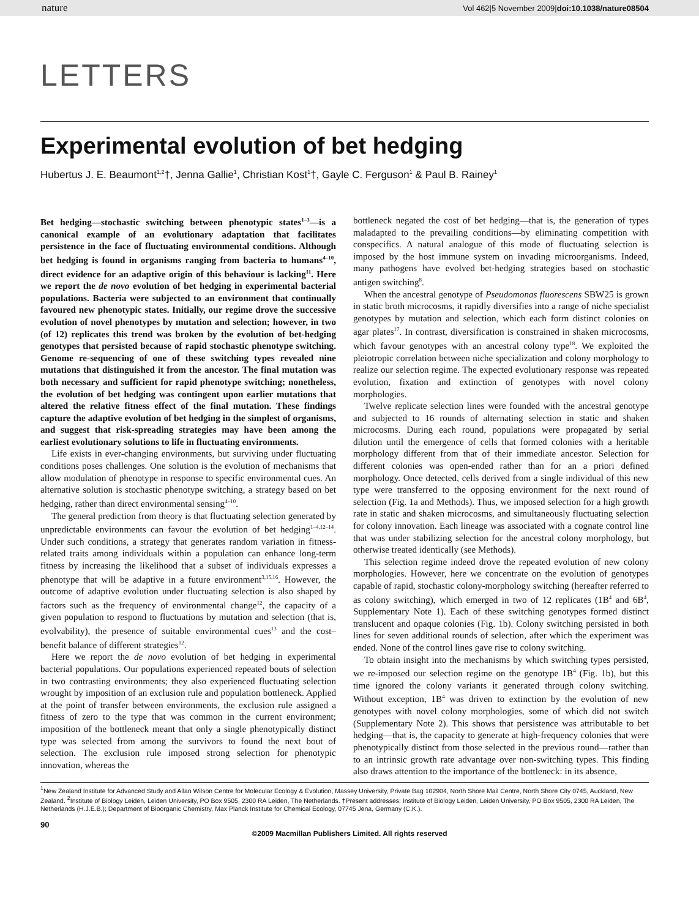nature Vol 462|5 November 2009|doi:10.1038/nature08504
LETTERS
Experimental evolution of bet hedging
Hubertus J. E. Beaumont<sup>1,2</sup>†, Jenna Gallie<sup>1</sup>, Christian Kost<sup>1</sup>†, Gayle C. Ferguson<sup>1</sup> & Paul B. Rainey<sup>1</sup>
Bet hedging—stochastic switching between phenotypic states<sup>1–3</sup>—is a canonical example of an evolutionary adaptation that facilitates persistence in the face of fluctuating environmental conditions. Although bet hedging is found in organisms ranging from bacteria to humans<sup>4–10</sup>, direct evidence for an adaptive origin of this behaviour is lacking<sup>11</sup>. Here we report the de novo evolution of bet hedging in experimental bacterial populations. Bacteria were subjected to an environment that continually favoured new phenotypic states. Initially, our regime drove the successive evolution of novel phenotypes by mutation and selection; however, in two (of 12) replicates this trend was broken by the evolution of bet-hedging genotypes that persisted because of rapid stochastic phenotype switching. Genome re-sequencing of one of these switching types revealed nine mutations that distinguished it from the ancestor. The final mutation was both necessary and sufficient for rapid phenotype switching; nonetheless, the evolution of bet hedging was contingent upon earlier mutations that altered the relative fitness effect of the final mutation. These findings capture the adaptive evolution of bet hedging in the simplest of organisms, and suggest that risk-spreading strategies may have been among the earliest evolutionary solutions to life in fluctuating environments.
Life exists in ever-changing environments, but surviving under fluctuating conditions poses challenges. One solution is the evolution of mechanisms that allow modulation of phenotype in response to specific environmental cues. An alternative solution is stochastic phenotype switching, a strategy based on bet hedging, rather than direct environmental sensing<sup>4–10</sup>.
The general prediction from theory is that fluctuating selection generated by unpredictable environments can favour the evolution of bet hedging<sup>1–4,12–14</sup>. Under such conditions, a strategy that generates random variation in fitness-related traits among individuals within a population can enhance long-term fitness by increasing the likelihood that a subset of individuals expresses a phenotype that will be adaptive in a future environment<sup>3,15,16</sup>. However, the outcome of adaptive evolution under fluctuating selection is also shaped by factors such as the frequency of environmental change<sup>12</sup>, the capacity of a given population to respond to fluctuations by mutation and selection (that is, evolvability), the presence of suitable environmental cues<sup>13</sup> and the cost–benefit balance of different strategies<sup>12</sup>.
Here we report the de novo evolution of bet hedging in experimental bacterial populations. Our populations experienced repeated bouts of selection in two contrasting environments; they also experienced fluctuating selection wrought by imposition of an exclusion rule and population bottleneck. Applied at the point of transfer between environments, the exclusion rule assigned a fitness of zero to the type that was common in the current environment; imposition of the bottleneck meant that only a single phenotypically distinct type was selected from among the survivors to found the next bout of selection. The exclusion rule imposed strong selection for phenotypic innovation, whereas the
bottleneck negated the cost of bet hedging—that is, the generation of types maladapted to the prevailing conditions—by eliminating competition with conspecifics. A natural analogue of this mode of fluctuating selection is imposed by the host immune system on invading microorganisms. Indeed, many pathogens have evolved bet-hedging strategies based on stochastic antigen switching<sup>8</sup>.
When the ancestral genotype of Pseudomonas fluorescens SBW25 is grown in static broth microcosms, it rapidly diversifies into a range of niche specialist genotypes by mutation and selection, which each form distinct colonies on agar plates<sup>17</sup>. In contrast, diversification is constrained in shaken microcosms, which favour genotypes with an ancestral colony type<sup>18</sup>. We exploited the pleiotropic correlation between niche specialization and colony morphology to realize our selection regime. The expected evolutionary response was repeated evolution, fixation and extinction of genotypes with novel colony morphologies.
Twelve replicate selection lines were founded with the ancestral genotype and subjected to 16 rounds of alternating selection in static and shaken microcosms. During each round, populations were propagated by serial dilution until the emergence of cells that formed colonies with a heritable morphology different from that of their immediate ancestor. Selection for different colonies was open-ended rather than for an a priori defined morphology. Once detected, cells derived from a single individual of this new type were transferred to the opposing environment for the next round of selection (Fig. 1a and Methods). Thus, we imposed selection for a high growth rate in static and shaken microcosms, and simultaneously fluctuating selection for colony innovation. Each lineage was associated with a cognate control line that was under stabilizing selection for the ancestral colony morphology, but otherwise treated identically (see Methods).
This selection regime indeed drove the repeated evolution of new colony morphologies. However, here we concentrate on the evolution of genotypes capable of rapid, stochastic colony-morphology switching (hereafter referred to as colony switching), which emerged in two of 12 replicates (1B<sup>4</sup> and 6B<sup>4</sup>, Supplementary Note 1). Each of these switching genotypes formed distinct translucent and opaque colonies (Fig. 1b). Colony switching persisted in both lines for seven additional rounds of selection, after which the experiment was ended. None of the control lines gave rise to colony switching.
To obtain insight into the mechanisms by which switching types persisted, we re-imposed our selection regime on the genotype 1B<sup>4</sup> (Fig. 1b), but this time ignored the colony variants it generated through colony switching. Without exception, 1B<sup>4</sup> was driven to extinction by the evolution of new genotypes with novel colony morphologies, some of which did not switch (Supplementary Note 2). This shows that persistence was attributable to bet hedging—that is, the capacity to generate at high-frequency colonies that were phenotypically distinct from those selected in the previous round—rather than to an intrinsic growth rate advantage over non-switching types. This finding also draws attention to the importance of the bottleneck: in its absence,
<sup>1</sup> New Zealand Institute for Advanced Study and Allan Wilson Centre for Molecular Ecology & Evolution, Massey University, Private Bag 102904, North Shore Mail Centre, North Shore City 0745, Auckland, New Zealand. <sup>2</sup>Institute of Biology Leiden, Leiden University, PO Box 9505, 2300 RA Leiden, The Netherlands. †Present addresses: Institute of Biology Leiden, Leiden University, PO Box 9505, 2300 RA Leiden, The Netherlands (H.J.E.B.); Department of Bioorganic Chemistry, Max Planck Institute for Chemical Ecology, 07745 Jena, Germany (C.K.).
90
©2009 Macmillan Publishers Limited. All rights reserved